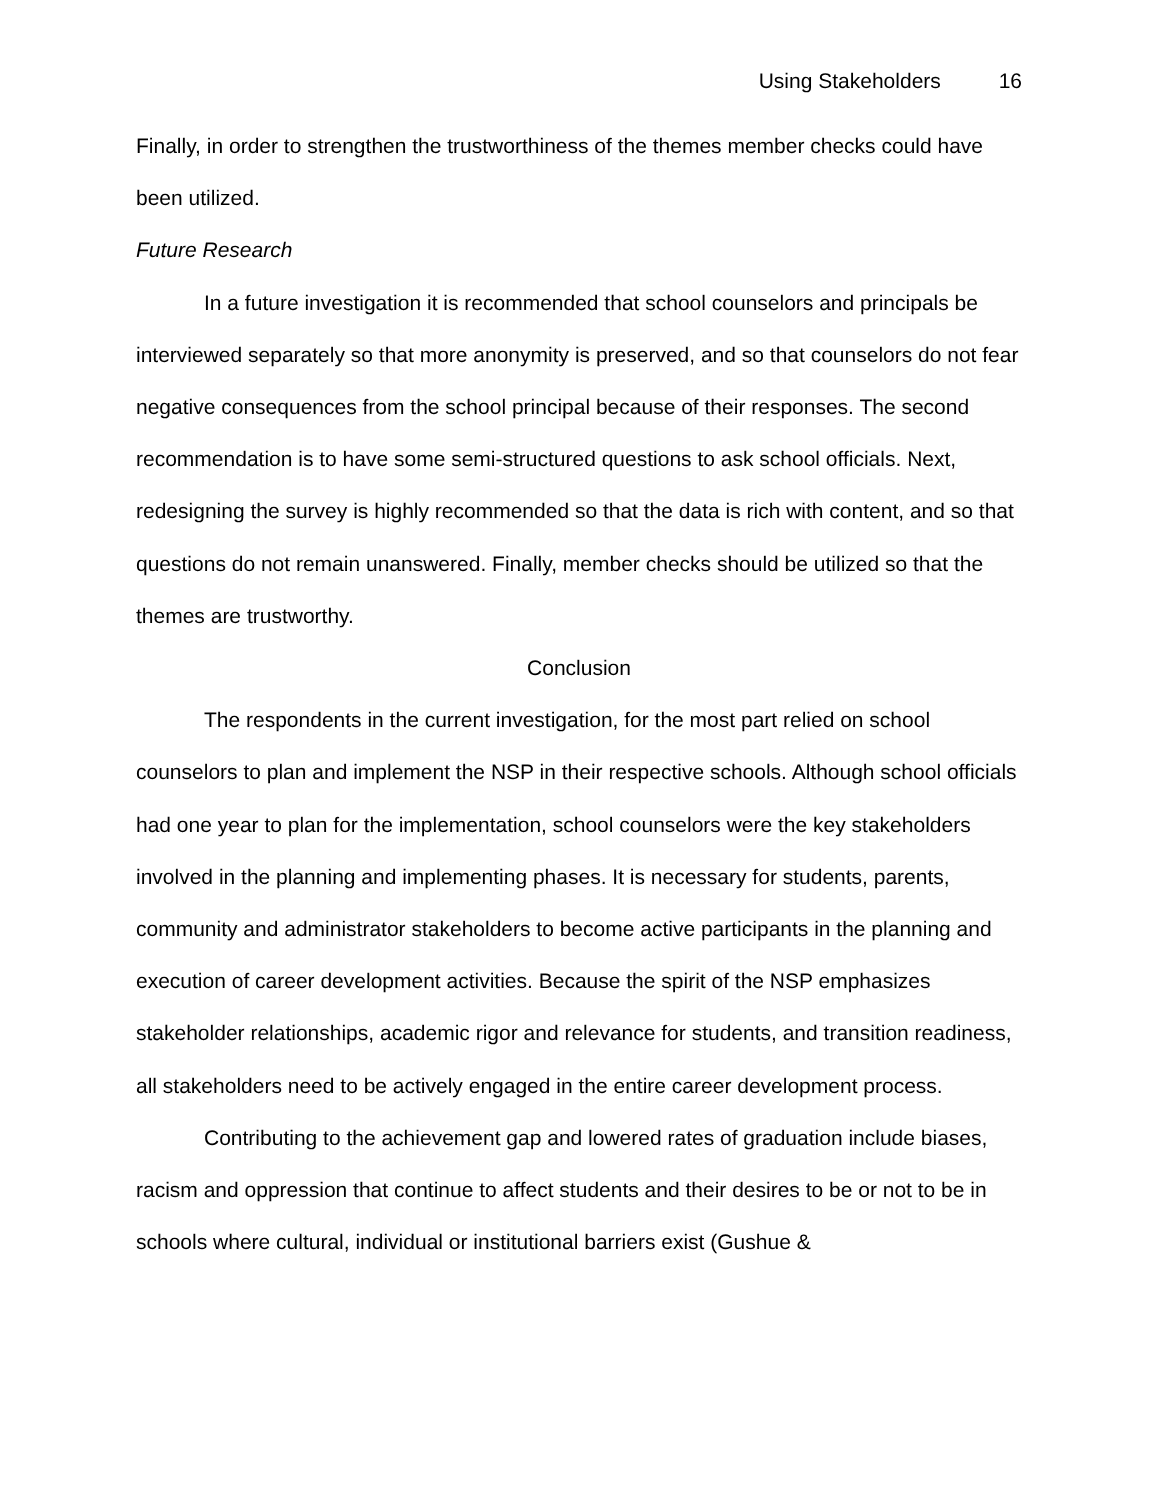Using Stakeholders 16
Finally, in order to strengthen the trustworthiness of the themes member checks could have been utilized.
Future Research
In a future investigation it is recommended that school counselors and principals be interviewed separately so that more anonymity is preserved, and so that counselors do not fear negative consequences from the school principal because of their responses. The second recommendation is to have some semi-structured questions to ask school officials. Next, redesigning the survey is highly recommended so that the data is rich with content, and so that questions do not remain unanswered. Finally, member checks should be utilized so that the themes are trustworthy.
Conclusion
The respondents in the current investigation, for the most part relied on school counselors to plan and implement the NSP in their respective schools. Although school officials had one year to plan for the implementation, school counselors were the key stakeholders involved in the planning and implementing phases. It is necessary for students, parents, community and administrator stakeholders to become active participants in the planning and execution of career development activities. Because the spirit of the NSP emphasizes stakeholder relationships, academic rigor and relevance for students, and transition readiness, all stakeholders need to be actively engaged in the entire career development process.
Contributing to the achievement gap and lowered rates of graduation include biases, racism and oppression that continue to affect students and their desires to be or not to be in schools where cultural, individual or institutional barriers exist (Gushue &